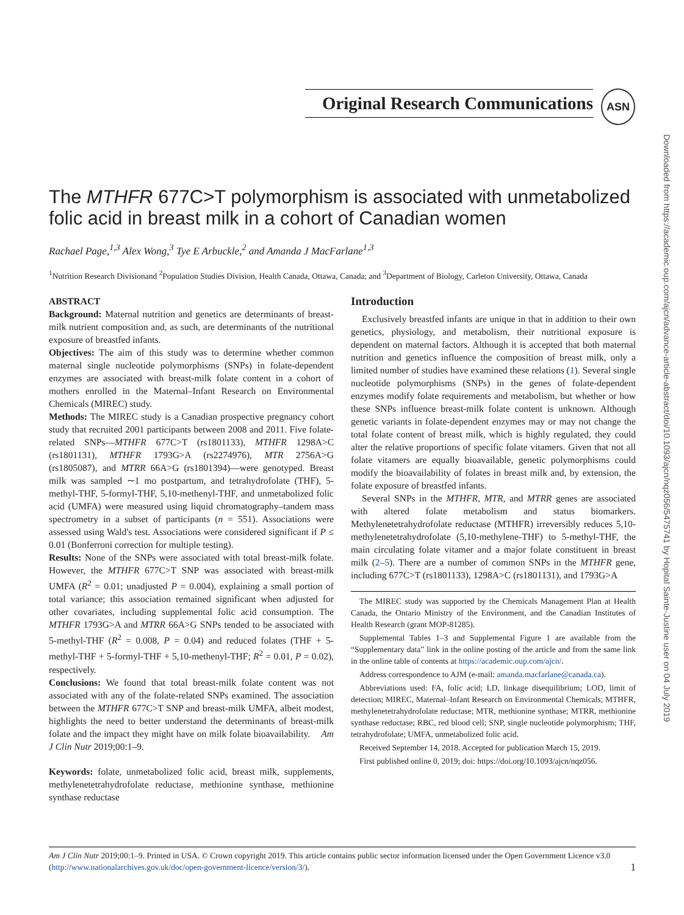Original Research Communications
ASN
Downloaded from https://academic.oup.com/ajcn/advance-article-abstract/doi/10.1093/ajcn/nqz056/5475741 by Hopital Sainte-Justine user on 04 July 2019
The MTHFR 677C>T polymorphism is associated with unmetabolized folic acid in breast milk in a cohort of Canadian women
Rachael Page,<sup>1,3</sup> Alex Wong,<sup>3</sup> Tye E Arbuckle,<sup>2</sup> and Amanda J MacFarlane<sup>1,3</sup>
<sup>1</sup> Nutrition Research Divisionand <sup>2</sup>Population Studies Division, Health Canada, Ottawa, Canada; and <sup>3</sup>Department of Biology, Carleton University, Ottawa, Canada
ABSTRACT
Background: Maternal nutrition and genetics are determinants of breast-milk nutrient composition and, as such, are determinants of the nutritional exposure of breastfed infants.
Objectives: The aim of this study was to determine whether common maternal single nucleotide polymorphisms (SNPs) in folate-dependent enzymes are associated with breast-milk folate content in a cohort of mothers enrolled in the Maternal–Infant Research on Environmental Chemicals (MIREC) study.
Methods: The MIREC study is a Canadian prospective pregnancy cohort study that recruited 2001 participants between 2008 and 2011. Five folate-related SNPs—MTHFR 677C>T (rs1801133), MTHFR 1298A>C (rs1801131), MTHFR 1793G>A (rs2274976), MTR 2756A>G (rs1805087), and MTRR 66A>G (rs1801394)—were genotyped. Breast milk was sampled ∼1 mo postpartum, and tetrahydrofolate (THF), 5-methyl-THF, 5-formyl-THF, 5,10-methenyl-THF, and unmetabolized folic acid (UMFA) were measured using liquid chromatography–tandem mass spectrometry in a subset of participants (n = 551). Associations were assessed using Wald's test. Associations were considered significant if P ≤ 0.01 (Bonferroni correction for multiple testing).
Results: None of the SNPs were associated with total breast-milk folate. However, the MTHFR 677C>T SNP was associated with breast-milk UMFA (R<sup>2</sup> = 0.01; unadjusted P = 0.004), explaining a small portion of total variance; this association remained significant when adjusted for other covariates, including supplemental folic acid consumption. The MTHFR 1793G>A and MTRR 66A>G SNPs tended to be associated with 5-methyl-THF (R<sup>2</sup> = 0.008, P = 0.04) and reduced folates (THF + 5-methyl-THF + 5-formyl-THF + 5,10-methenyl-THF; R<sup>2</sup> = 0.01, P = 0.02), respectively.
Conclusions: We found that total breast-milk folate content was not associated with any of the folate-related SNPs examined. The association between the MTHFR 677C>T SNP and breast-milk UMFA, albeit modest, highlights the need to better understand the determinants of breast-milk folate and the impact they might have on milk folate bioavailability. Am J Clin Nutr 2019;00:1–9.
Keywords: folate, unmetabolized folic acid, breast milk, supplements, methylenetetrahydrofolate reductase, methionine synthase, methionine synthase reductase
Introduction
Exclusively breastfed infants are unique in that in addition to their own genetics, physiology, and metabolism, their nutritional exposure is dependent on maternal factors. Although it is accepted that both maternal nutrition and genetics influence the composition of breast milk, only a limited number of studies have examined these relations (1). Several single nucleotide polymorphisms (SNPs) in the genes of folate-dependent enzymes modify folate requirements and metabolism, but whether or how these SNPs influence breast-milk folate content is unknown. Although genetic variants in folate-dependent enzymes may or may not change the total folate content of breast milk, which is highly regulated, they could alter the relative proportions of specific folate vitamers. Given that not all folate vitamers are equally bioavailable, genetic polymorphisms could modify the bioavailability of folates in breast milk and, by extension, the folate exposure of breastfed infants.
Several SNPs in the MTHFR, MTR, and MTRR genes are associated with altered folate metabolism and status biomarkers. Methylenetetrahydrofolate reductase (MTHFR) irreversibly reduces 5,10-methylenetetrahydrofolate (5,10-methylene-THF) to 5-methyl-THF, the main circulating folate vitamer and a major folate constituent in breast milk (2–5). There are a number of common SNPs in the MTHFR gene, including 677C>T (rs1801133), 1298A>C (rs1801131), and 1793G>A
The MIREC study was supported by the Chemicals Management Plan at Health Canada, the Ontario Ministry of the Environment, and the Canadian Institutes of Health Research (grant MOP-81285).
Supplemental Tables 1–3 and Supplemental Figure 1 are available from the “Supplementary data” link in the online posting of the article and from the same link in the online table of contents at https://academic.oup.com/ajcn/.
Address correspondence to AJM (e-mail: amanda.macfarlane@canada.ca).
Abbreviations used: FA, folic acid; LD, linkage disequilibrium; LOD, limit of detection; MIREC, Maternal–Infant Research on Environmental Chemicals; MTHFR, methylenetetrahydrofolate reductase; MTR, methionine synthase; MTRR, methionine synthase reductase; RBC, red blood cell; SNP, single nucleotide polymorphism; THF, tetrahydrofolate; UMFA, unmetabolized folic acid.
Received September 14, 2018. Accepted for publication March 15, 2019.
First published online 0, 2019; doi: https://doi.org/10.1093/ajcn/nqz056.
Am J Clin Nutr 2019;00:1–9. Printed in USA. © Crown copyright 2019. This article contains public sector information licensed under the Open Government Licence v3.0 (http://www.nationalarchives.gov.uk/doc/open-government-licence/version/3/). 1